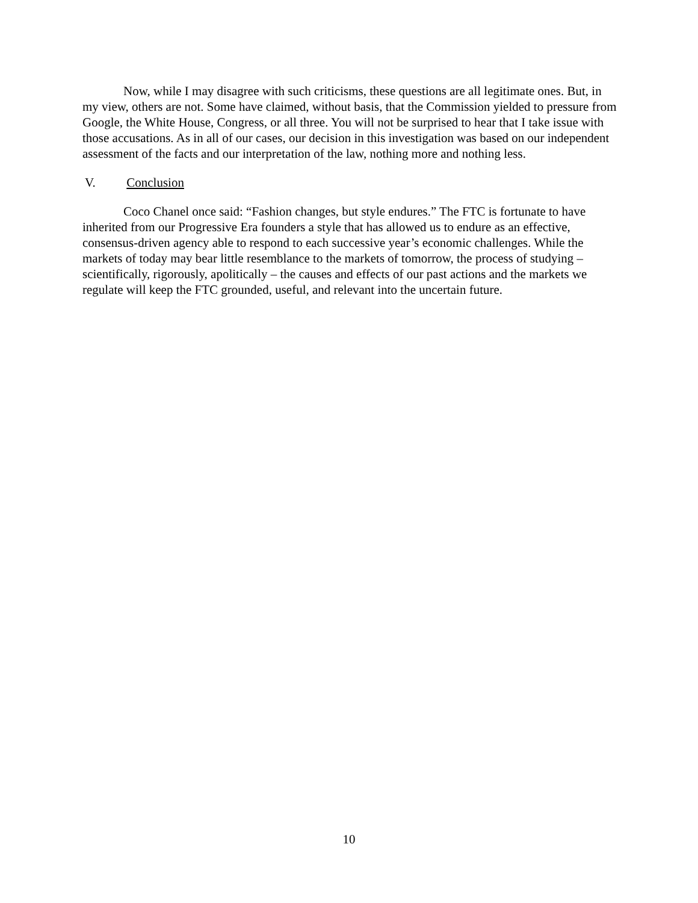Now, while I may disagree with such criticisms, these questions are all legitimate ones. But, in my view, others are not. Some have claimed, without basis, that the Commission yielded to pressure from Google, the White House, Congress, or all three. You will not be surprised to hear that I take issue with those accusations. As in all of our cases, our decision in this investigation was based on our independent assessment of the facts and our interpretation of the law, nothing more and nothing less.
V. Conclusion
Coco Chanel once said: “Fashion changes, but style endures.” The FTC is fortunate to have inherited from our Progressive Era founders a style that has allowed us to endure as an effective, consensus-driven agency able to respond to each successive year’s economic challenges. While the markets of today may bear little resemblance to the markets of tomorrow, the process of studying – scientifically, rigorously, apolitically – the causes and effects of our past actions and the markets we regulate will keep the FTC grounded, useful, and relevant into the uncertain future.
10